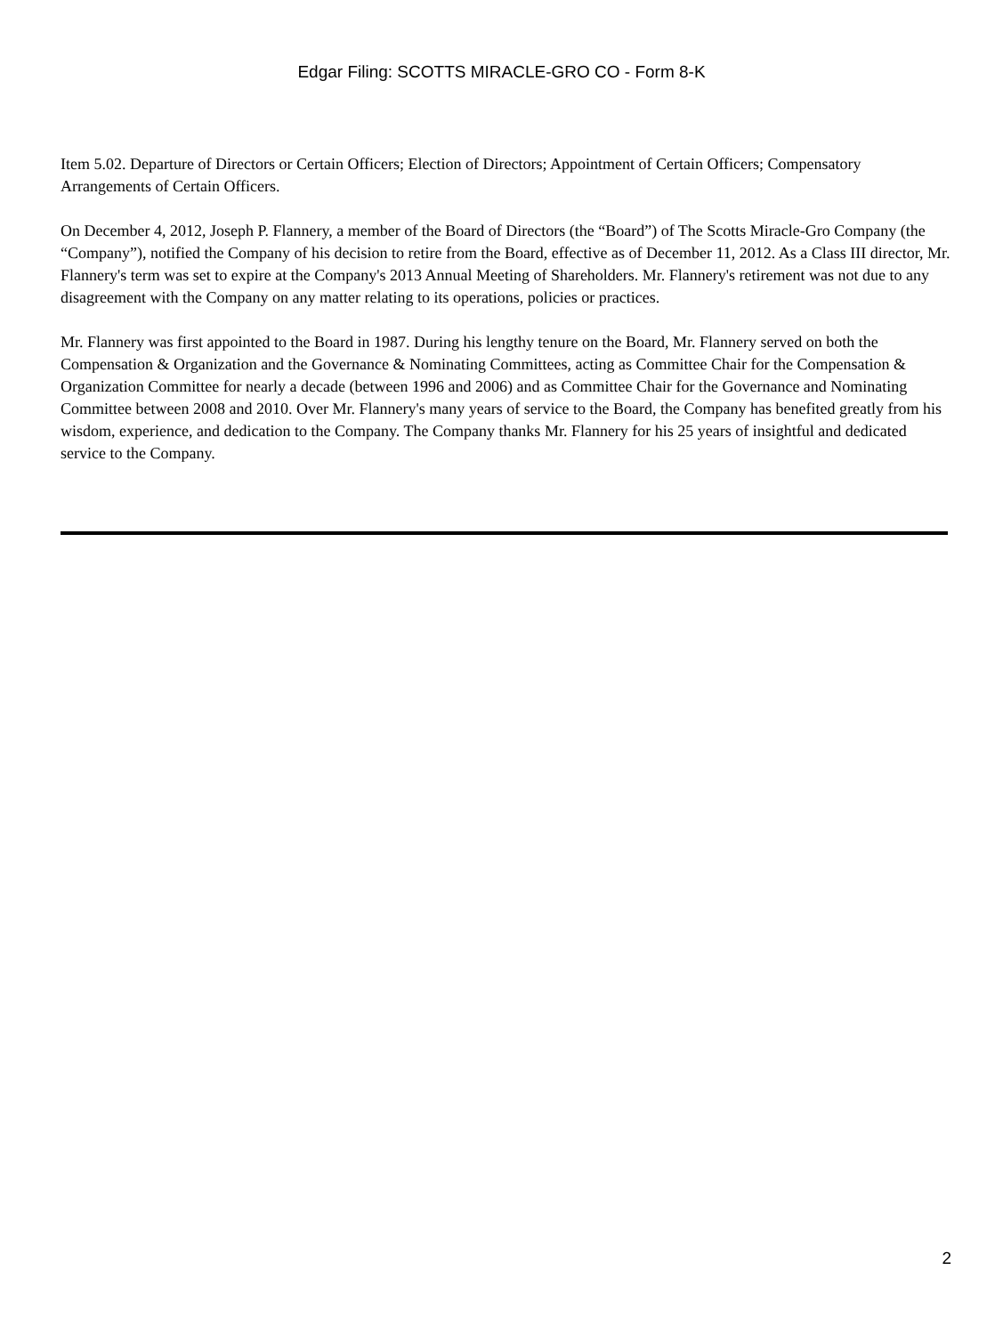Edgar Filing: SCOTTS MIRACLE-GRO CO - Form 8-K
Item 5.02. Departure of Directors or Certain Officers; Election of Directors; Appointment of Certain Officers; Compensatory Arrangements of Certain Officers.
On December 4, 2012, Joseph P. Flannery, a member of the Board of Directors (the “Board”) of The Scotts Miracle-Gro Company (the “Company”), notified the Company of his decision to retire from the Board, effective as of December 11, 2012. As a Class III director, Mr. Flannery's term was set to expire at the Company's 2013 Annual Meeting of Shareholders. Mr. Flannery's retirement was not due to any disagreement with the Company on any matter relating to its operations, policies or practices.
Mr. Flannery was first appointed to the Board in 1987. During his lengthy tenure on the Board, Mr. Flannery served on both the Compensation & Organization and the Governance & Nominating Committees, acting as Committee Chair for the Compensation & Organization Committee for nearly a decade (between 1996 and 2006) and as Committee Chair for the Governance and Nominating Committee between 2008 and 2010. Over Mr. Flannery's many years of service to the Board, the Company has benefited greatly from his wisdom, experience, and dedication to the Company. The Company thanks Mr. Flannery for his 25 years of insightful and dedicated service to the Company.
2